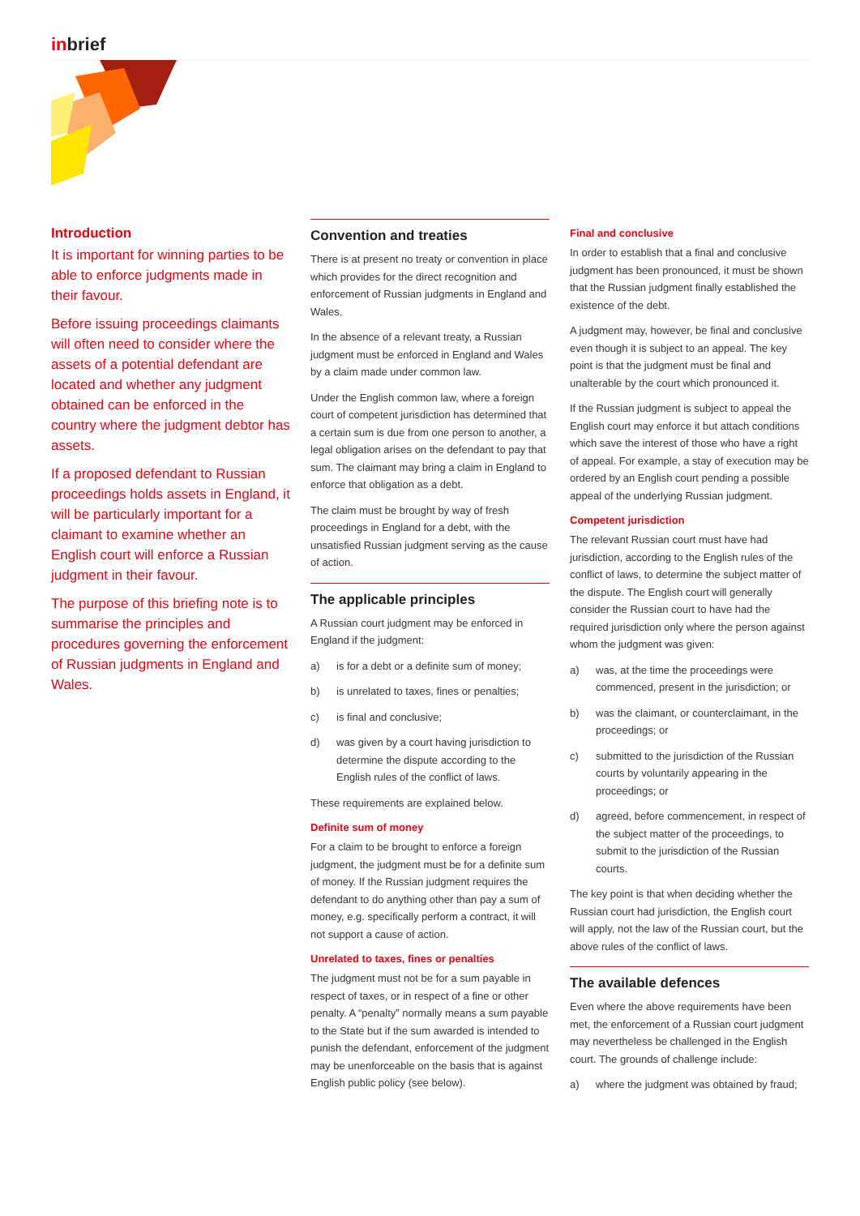inbrief
Introduction
It is important for winning parties to be able to enforce judgments made in their favour.
Before issuing proceedings claimants will often need to consider where the assets of a potential defendant are located and whether any judgment obtained can be enforced in the country where the judgment debtor has assets.
If a proposed defendant to Russian proceedings holds assets in England, it will be particularly important for a claimant to examine whether an English court will enforce a Russian judgment in their favour.
The purpose of this briefing note is to summarise the principles and procedures governing the enforcement of Russian judgments in England and Wales.
Convention and treaties
There is at present no treaty or convention in place which provides for the direct recognition and enforcement of Russian judgments in England and Wales.
In the absence of a relevant treaty, a Russian judgment must be enforced in England and Wales by a claim made under common law.
Under the English common law, where a foreign court of competent jurisdiction has determined that a certain sum is due from one person to another, a legal obligation arises on the defendant to pay that sum. The claimant may bring a claim in England to enforce that obligation as a debt.
The claim must be brought by way of fresh proceedings in England for a debt, with the unsatisfied Russian judgment serving as the cause of action.
The applicable principles
A Russian court judgment may be enforced in England if the judgment:
a) is for a debt or a definite sum of money;
b) is unrelated to taxes, fines or penalties;
c) is final and conclusive;
d) was given by a court having jurisdiction to determine the dispute according to the English rules of the conflict of laws.
These requirements are explained below.
Definite sum of money
For a claim to be brought to enforce a foreign judgment, the judgment must be for a definite sum of money. If the Russian judgment requires the defendant to do anything other than pay a sum of money, e.g. specifically perform a contract, it will not support a cause of action.
Unrelated to taxes, fines or penalties
The judgment must not be for a sum payable in respect of taxes, or in respect of a fine or other penalty. A “penalty” normally means a sum payable to the State but if the sum awarded is intended to punish the defendant, enforcement of the judgment may be unenforceable on the basis that is against English public policy (see below).
Final and conclusive
In order to establish that a final and conclusive judgment has been pronounced, it must be shown that the Russian judgment finally established the existence of the debt.
A judgment may, however, be final and conclusive even though it is subject to an appeal. The key point is that the judgment must be final and unalterable by the court which pronounced it.
If the Russian judgment is subject to appeal the English court may enforce it but attach conditions which save the interest of those who have a right of appeal. For example, a stay of execution may be ordered by an English court pending a possible appeal of the underlying Russian judgment.
Competent jurisdiction
The relevant Russian court must have had jurisdiction, according to the English rules of the conflict of laws, to determine the subject matter of the dispute. The English court will generally consider the Russian court to have had the required jurisdiction only where the person against whom the judgment was given:
a) was, at the time the proceedings were commenced, present in the jurisdiction; or
b) was the claimant, or counterclaimant, in the proceedings; or
c) submitted to the jurisdiction of the Russian courts by voluntarily appearing in the proceedings; or
d) agreed, before commencement, in respect of the subject matter of the proceedings, to submit to the jurisdiction of the Russian courts.
The key point is that when deciding whether the Russian court had jurisdiction, the English court will apply, not the law of the Russian court, but the above rules of the conflict of laws.
The available defences
Even where the above requirements have been met, the enforcement of a Russian court judgment may nevertheless be challenged in the English court. The grounds of challenge include:
a) where the judgment was obtained by fraud;